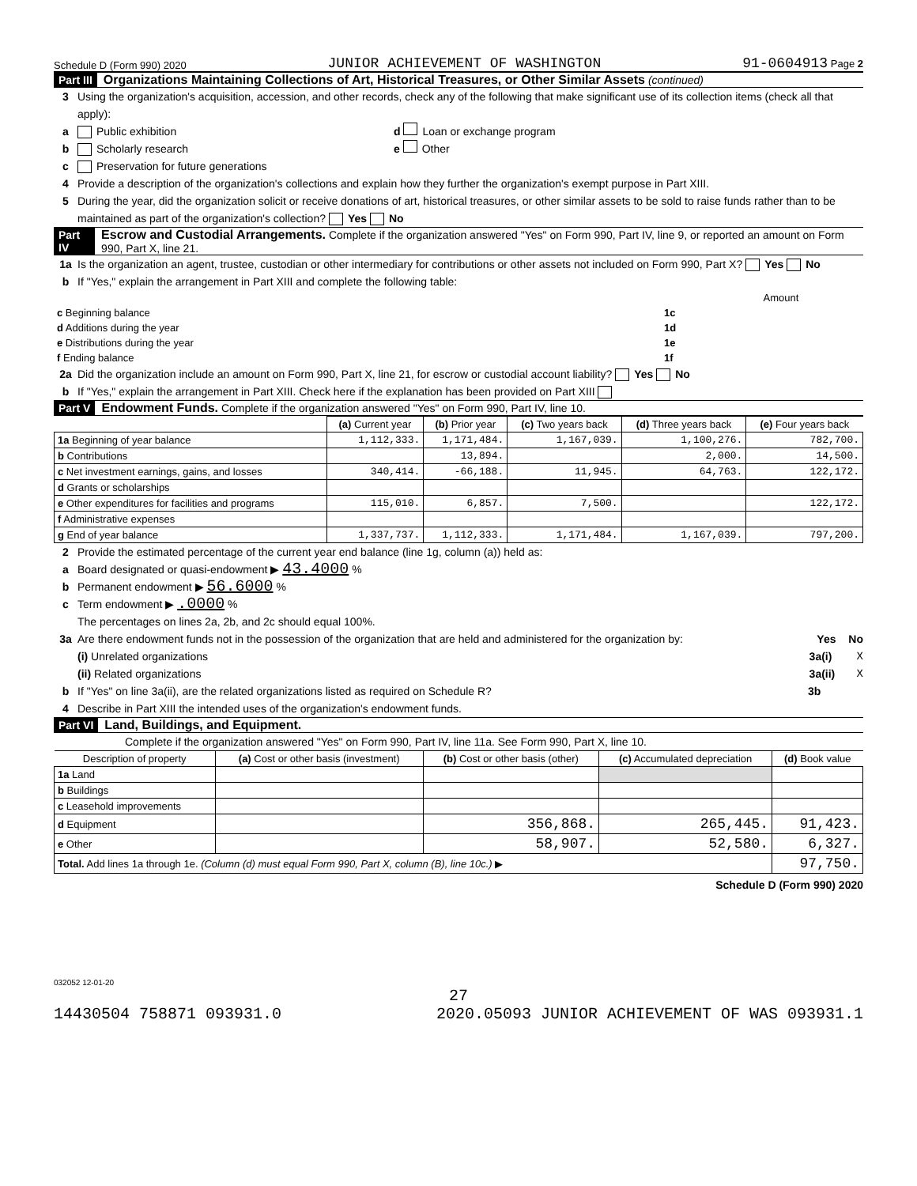Schedule D (Form 990) 2020 JUNIOR ACHIEVEMENT OF WASHINGTON 91-0604913 Page 2
Part III Organizations Maintaining Collections of Art, Historical Treasures, or Other Similar Assets (continued)
3 Using the organization's acquisition, accession, and other records, check any of the following that make significant use of its collection items (check all that apply):
a Public exhibition d Loan or exchange program
b Scholarly research e Other
c Preservation for future generations
4 Provide a description of the organization's collections and explain how they further the organization's exempt purpose in Part XIII.
5 During the year, did the organization solicit or receive donations of art, historical treasures, or other similar assets to be sold to raise funds rather than to be maintained as part of the organization's collection? Yes No
Part IV Escrow and Custodial Arrangements. Complete if the organization answered "Yes" on Form 990, Part IV, line 9, or reported an amount on Form 990, Part X, line 21.
1a Is the organization an agent, trustee, custodian or other intermediary for contributions or other assets not included on Form 990, Part X? Yes No
b If "Yes," explain the arrangement in Part XIII and complete the following table:
| | | Amount |
| c Beginning balance | 1c | |
| d Additions during the year | 1d | |
| e Distributions during the year | 1e | |
| f Ending balance | 1f | |
2a Did the organization include an amount on Form 990, Part X, line 21, for escrow or custodial account liability? Yes No
b If "Yes," explain the arrangement in Part XIII. Check here if the explanation has been provided on Part XIII
Part V Endowment Funds. Complete if the organization answered "Yes" on Form 990, Part IV, line 10.
| | (a) Current year | (b) Prior year | (c) Two years back | (d) Three years back | (e) Four years back |
| --- | --- | --- | --- | --- | --- |
| 1a Beginning of year balance | 1,112,333. | 1,171,484. | 1,167,039. | 1,100,276. | 782,700. |
| b Contributions | | 13,894. | | 2,000. | 14,500. |
| c Net investment earnings, gains, and losses | 340,414. | -66,188. | 11,945. | 64,763. | 122,172. |
| d Grants or scholarships | | | | | |
| e Other expenditures for facilities and programs | 115,010. | 6,857. | 7,500. | | 122,172. |
| f Administrative expenses | | | | | |
| g End of year balance | 1,337,737. | 1,112,333. | 1,171,484. | 1,167,039. | 797,200. |
2 Provide the estimated percentage of the current year end balance (line 1g, column (a)) held as:
a Board designated or quasi-endowment ▶ 43.4000 %
b Permanent endowment ▶ 56.6000 %
c Term endowment ▶ .0000 %
The percentages on lines 2a, 2b, and 2c should equal 100%.
3a Are there endowment funds not in the possession of the organization that are held and administered for the organization by: Yes No
(i) Unrelated organizations 3a(i) X
(ii) Related organizations 3a(ii) X
b If "Yes" on line 3a(ii), are the related organizations listed as required on Schedule R? 3b
4 Describe in Part XIII the intended uses of the organization's endowment funds.
Part VI Land, Buildings, and Equipment.
Complete if the organization answered "Yes" on Form 990, Part IV, line 11a. See Form 990, Part X, line 10.
| Description of property | (a) Cost or other basis (investment) | (b) Cost or other basis (other) | (c) Accumulated depreciation | (d) Book value |
| --- | --- | --- | --- | --- |
| 1a Land | | | | |
| b Buildings | | | | |
| c Leasehold improvements | | | | |
| d Equipment | | 356,868. | 265,445. | 91,423. |
| e Other | | 58,907. | 52,580. | 6,327. |
| Total. Add lines 1a through 1e. (Column (d) must equal Form 990, Part X, column (B), line 10c.) ▶ | | | | 97,750. |
Schedule D (Form 990) 2020
032052 12-01-20
27
14430504 758871 093931.0 2020.05093 JUNIOR ACHIEVEMENT OF WAS 093931.1